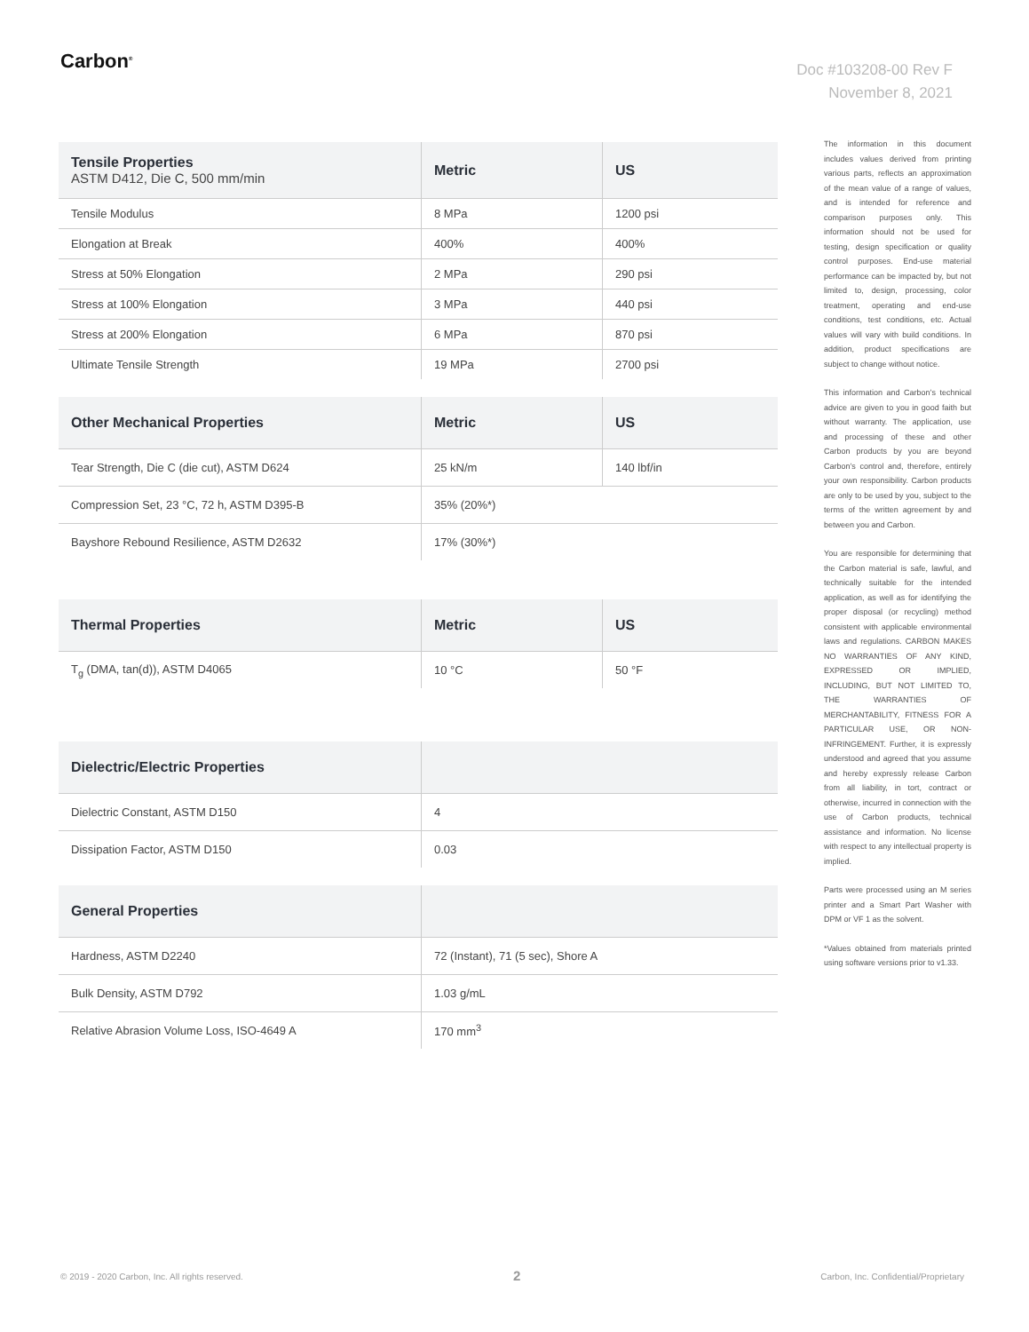Carbon<sup>®</sup>
Doc #103208-00 Rev F
November 8, 2021
| Tensile Properties ASTM D412, Die C, 500 mm/min | Metric | US |
| --- | --- | --- |
| Tensile Modulus | 8 MPa | 1200 psi |
| Elongation at Break | 400% | 400% |
| Stress at 50% Elongation | 2 MPa | 290 psi |
| Stress at 100% Elongation | 3 MPa | 440 psi |
| Stress at 200% Elongation | 6 MPa | 870 psi |
| Ultimate Tensile Strength | 19 MPa | 2700 psi |
| Other Mechanical Properties | Metric | US |
| --- | --- | --- |
| Tear Strength, Die C (die cut), ASTM D624 | 25 kN/m | 140 lbf/in |
| Compression Set, 23 °C, 72 h, ASTM D395-B | 35% (20%*) | |
| Bayshore Rebound Resilience, ASTM D2632 | 17% (30%*) | |
| Thermal Properties | Metric | US |
| --- | --- | --- |
| T<sub>g</sub> (DMA, tan(d)), ASTM D4065 | 10 °C | 50 °F |
| Dielectric/Electric Properties | |
| --- | --- |
| Dielectric Constant, ASTM D150 | 4 |
| Dissipation Factor, ASTM D150 | 0.03 |
| General Properties | |
| --- | --- |
| Hardness, ASTM D2240 | 72 (Instant), 71 (5 sec), Shore A |
| Bulk Density, ASTM D792 | 1.03 g/mL |
| Relative Abrasion Volume Loss, ISO-4649 A | 170 mm<sup>3</sup> |
The information in this document includes values derived from printing various parts, reflects an approximation of the mean value of a range of values, and is intended for reference and comparison purposes only. This information should not be used for testing, design specification or quality control purposes. End-use material performance can be impacted by, but not limited to, design, processing, color treatment, operating and end-use conditions, test conditions, etc. Actual values will vary with build conditions. In addition, product specifications are subject to change without notice.
This information and Carbon’s technical advice are given to you in good faith but without warranty. The application, use and processing of these and other Carbon products by you are beyond Carbon’s control and, therefore, entirely your own responsibility. Carbon products are only to be used by you, subject to the terms of the written agreement by and between you and Carbon.
You are responsible for determining that the Carbon material is safe, lawful, and technically suitable for the intended application, as well as for identifying the proper disposal (or recycling) method consistent with applicable environmental laws and regulations. CARBON MAKES NO WARRANTIES OF ANY KIND, EXPRESSED OR IMPLIED, INCLUDING, BUT NOT LIMITED TO, THE WARRANTIES OF MERCHANTABILITY, FITNESS FOR A PARTICULAR USE, OR NON-INFRINGEMENT. Further, it is expressly understood and agreed that you assume and hereby expressly release Carbon from all liability, in tort, contract or otherwise, incurred in connection with the use of Carbon products, technical assistance and information. No license with respect to any intellectual property is implied.
Parts were processed using an M series printer and a Smart Part Washer with DPM or VF 1 as the solvent.
*Values obtained from materials printed using software versions prior to v1.33.
© 2019 - 2020 Carbon, Inc. All rights reserved.
2
Carbon, Inc. Confidential/Proprietary